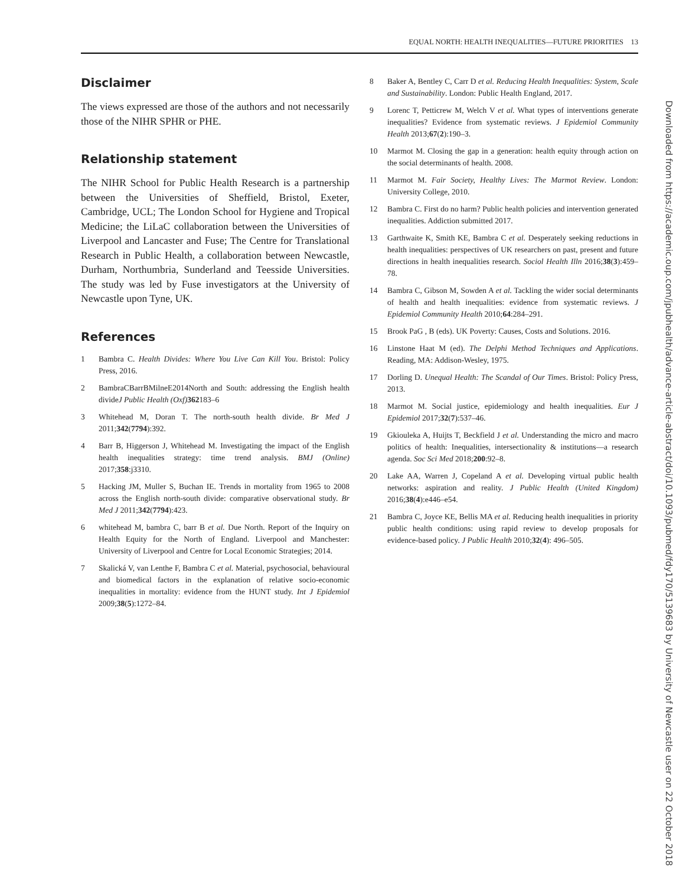EQUAL NORTH: HEALTH INEQUALITIES—FUTURE PRIORITIES 13
Disclaimer
The views expressed are those of the authors and not necessarily those of the NIHR SPHR or PHE.
Relationship statement
The NIHR School for Public Health Research is a partnership between the Universities of Sheffield, Bristol, Exeter, Cambridge, UCL; The London School for Hygiene and Tropical Medicine; the LiLaC collaboration between the Universities of Liverpool and Lancaster and Fuse; The Centre for Translational Research in Public Health, a collaboration between Newcastle, Durham, Northumbria, Sunderland and Teesside Universities. The study was led by Fuse investigators at the University of Newcastle upon Tyne, UK.
References
1 Bambra C. Health Divides: Where You Live Can Kill You. Bristol: Policy Press, 2016.
2 BambraCBarrBMilneE2014North and South: addressing the English health divideJ Public Health (Oxf) 362183–6
3 Whitehead M, Doran T. The north-south health divide. Br Med J 2011;342(7794):392.
4 Barr B, Higgerson J, Whitehead M. Investigating the impact of the English health inequalities strategy: time trend analysis. BMJ (Online) 2017;358:j3310.
5 Hacking JM, Muller S, Buchan IE. Trends in mortality from 1965 to 2008 across the English north-south divide: comparative observational study. Br Med J 2011;342(7794):423.
6 whitehead M, bambra C, barr B et al. Due North. Report of the Inquiry on Health Equity for the North of England. Liverpool and Manchester: University of Liverpool and Centre for Local Economic Strategies; 2014.
7 Skalická V, van Lenthe F, Bambra C et al. Material, psychosocial, behavioural and biomedical factors in the explanation of relative socio-economic inequalities in mortality: evidence from the HUNT study. Int J Epidemiol 2009;38(5):1272–84.
8 Baker A, Bentley C, Carr D et al. Reducing Health Inequalities: System, Scale and Sustainability. London: Public Health England, 2017.
9 Lorenc T, Petticrew M, Welch V et al. What types of interventions generate inequalities? Evidence from systematic reviews. J Epidemiol Community Health 2013;67(2):190–3.
10 Marmot M. Closing the gap in a generation: health equity through action on the social determinants of health. 2008.
11 Marmot M. Fair Society, Healthy Lives: The Marmot Review. London: University College, 2010.
12 Bambra C. First do no harm? Public health policies and intervention generated inequalities. Addiction submitted 2017.
13 Garthwaite K, Smith KE, Bambra C et al. Desperately seeking reductions in health inequalities: perspectives of UK researchers on past, present and future directions in health inequalities research. Sociol Health Illn 2016;38(3):459–78.
14 Bambra C, Gibson M, Sowden A et al. Tackling the wider social determinants of health and health inequalities: evidence from systematic reviews. J Epidemiol Community Health 2010;64:284–291.
15 Brook PaG , B (eds). UK Poverty: Causes, Costs and Solutions. 2016.
16 Linstone Haat M (ed). The Delphi Method Techniques and Applications. Reading, MA: Addison-Wesley, 1975.
17 Dorling D. Unequal Health: The Scandal of Our Times. Bristol: Policy Press, 2013.
18 Marmot M. Social justice, epidemiology and health inequalities. Eur J Epidemiol 2017;32(7):537–46.
19 Gkiouleka A, Huijts T, Beckfield J et al. Understanding the micro and macro politics of health: Inequalities, intersectionality & institutions—a research agenda. Soc Sci Med 2018;200:92–8.
20 Lake AA, Warren J, Copeland A et al. Developing virtual public health networks: aspiration and reality. J Public Health (United Kingdom) 2016;38(4):e446–e54.
21 Bambra C, Joyce KE, Bellis MA et al. Reducing health inequalities in priority public health conditions: using rapid review to develop proposals for evidence-based policy. J Public Health 2010;32(4): 496–505.
Downloaded from https://academic.oup.com/jpubhealth/advance-article-abstract/doi/10.1093/pubmed/fdy170/5139683 by University of Newcastle user on 22 October 2018